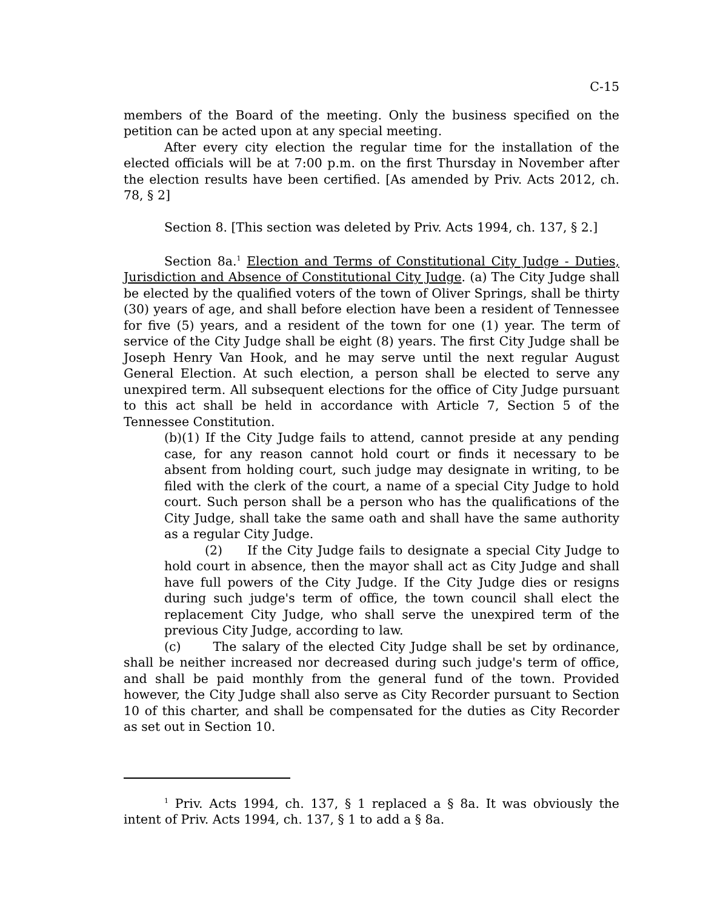C-15
members of the Board of the meeting. Only the business specified on the petition can be acted upon at any special meeting.
After every city election the regular time for the installation of the elected officials will be at 7:00 p.m. on the first Thursday in November after the election results have been certified. [As amended by Priv. Acts 2012, ch. 78, § 2]
Section 8. [This section was deleted by Priv. Acts 1994, ch. 137, § 2.]
Section 8a.<sup>1</sup> Election and Terms of Constitutional City Judge - Duties, Jurisdiction and Absence of Constitutional City Judge. (a) The City Judge shall be elected by the qualified voters of the town of Oliver Springs, shall be thirty (30) years of age, and shall before election have been a resident of Tennessee for five (5) years, and a resident of the town for one (1) year. The term of service of the City Judge shall be eight (8) years. The first City Judge shall be Joseph Henry Van Hook, and he may serve until the next regular August General Election. At such election, a person shall be elected to serve any unexpired term. All subsequent elections for the office of City Judge pursuant to this act shall be held in accordance with Article 7, Section 5 of the Tennessee Constitution.
(b)(1) If the City Judge fails to attend, cannot preside at any pending case, for any reason cannot hold court or finds it necessary to be absent from holding court, such judge may designate in writing, to be filed with the clerk of the court, a name of a special City Judge to hold court. Such person shall be a person who has the qualifications of the City Judge, shall take the same oath and shall have the same authority as a regular City Judge.
(2) If the City Judge fails to designate a special City Judge to hold court in absence, then the mayor shall act as City Judge and shall have full powers of the City Judge. If the City Judge dies or resigns during such judge's term of office, the town council shall elect the replacement City Judge, who shall serve the unexpired term of the previous City Judge, according to law.
(c) The salary of the elected City Judge shall be set by ordinance, shall be neither increased nor decreased during such judge's term of office, and shall be paid monthly from the general fund of the town. Provided however, the City Judge shall also serve as City Recorder pursuant to Section 10 of this charter, and shall be compensated for the duties as City Recorder as set out in Section 10.
<sup>1</sup> Priv. Acts 1994, ch. 137, § 1 replaced a § 8a. It was obviously the intent of Priv. Acts 1994, ch. 137, § 1 to add a § 8a.